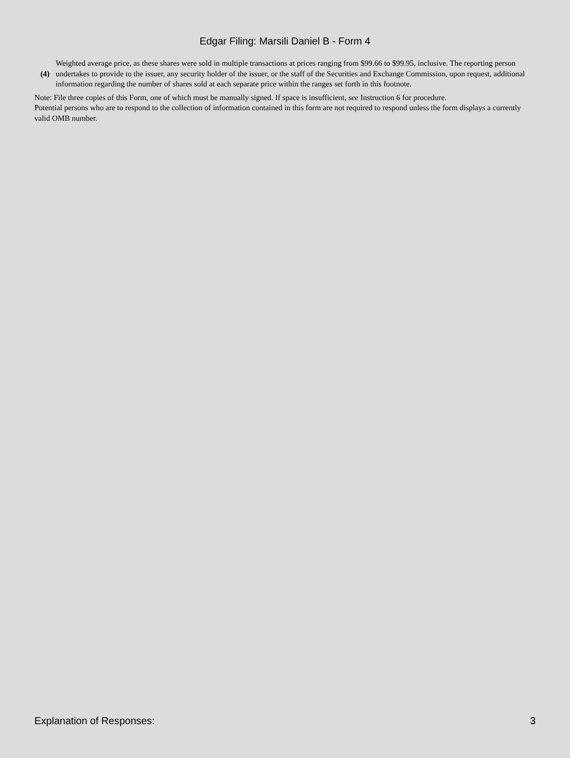Edgar Filing: Marsili Daniel B - Form 4
| (4) | Weighted average price, as these shares were sold in multiple transactions at prices ranging from $99.66 to $99.95, inclusive. The reporting person undertakes to provide to the issuer, any security holder of the issuer, or the staff of the Securities and Exchange Commission, upon request, additional information regarding the number of shares sold at each separate price within the ranges set forth in this footnote. |
Note: File three copies of this Form, one of which must be manually signed. If space is insufficient, see Instruction 6 for procedure.
Potential persons who are to respond to the collection of information contained in this form are not required to respond unless the form displays a currently valid OMB number.
Explanation of Responses: 3